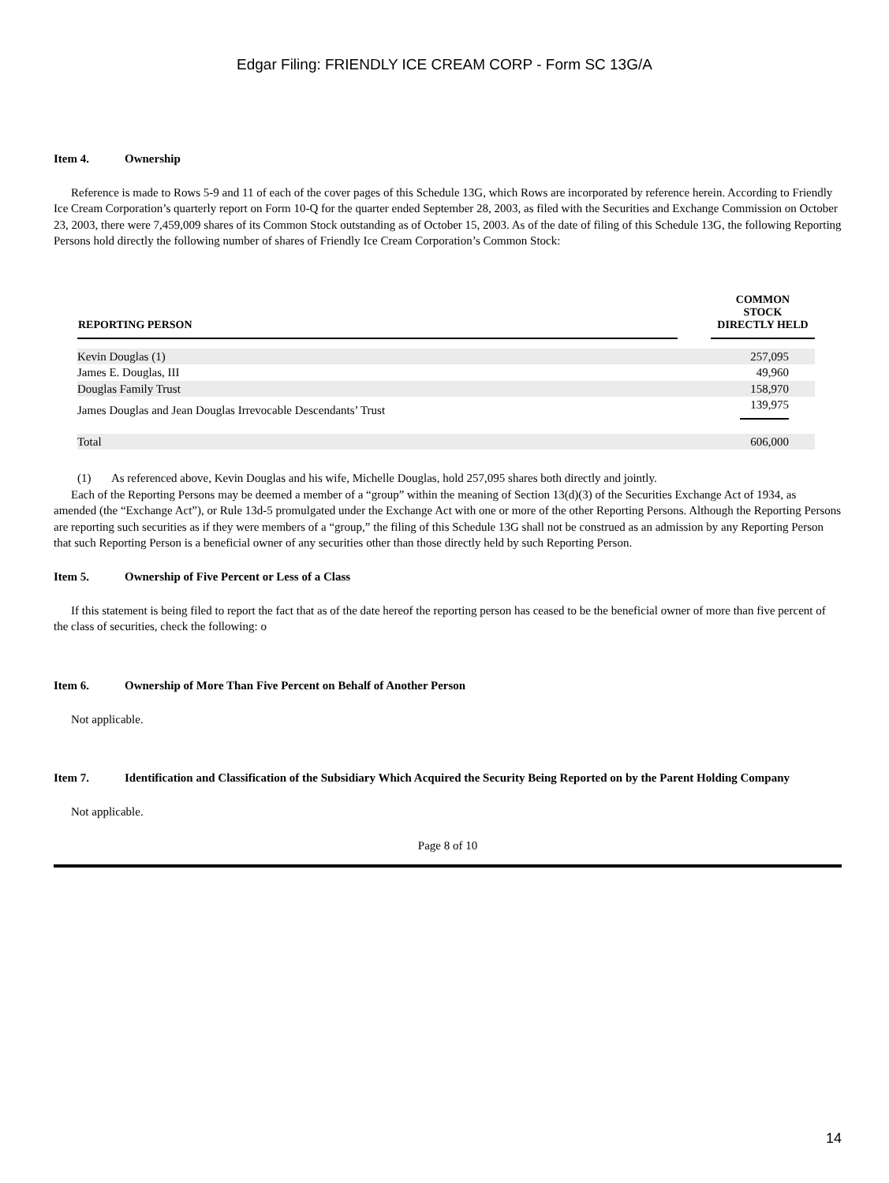Edgar Filing: FRIENDLY ICE CREAM CORP - Form SC 13G/A
Item 4. Ownership
Reference is made to Rows 5-9 and 11 of each of the cover pages of this Schedule 13G, which Rows are incorporated by reference herein. According to Friendly Ice Cream Corporation’s quarterly report on Form 10-Q for the quarter ended September 28, 2003, as filed with the Securities and Exchange Commission on October 23, 2003, there were 7,459,009 shares of its Common Stock outstanding as of October 15, 2003. As of the date of filing of this Schedule 13G, the following Reporting Persons hold directly the following number of shares of Friendly Ice Cream Corporation’s Common Stock:
| REPORTING PERSON | | COMMON STOCK DIRECTLY HELD |
| --- | --- | --- |
| Kevin Douglas (1) | | 257,095 |
| James E. Douglas, III | | 49,960 |
| Douglas Family Trust | | 158,970 |
| James Douglas and Jean Douglas Irrevocable Descendants’ Trust | | 139,975 |
| Total | | 606,000 |
(1) As referenced above, Kevin Douglas and his wife, Michelle Douglas, hold 257,095 shares both directly and jointly.
Each of the Reporting Persons may be deemed a member of a “group” within the meaning of Section 13(d)(3) of the Securities Exchange Act of 1934, as amended (the “Exchange Act”), or Rule 13d-5 promulgated under the Exchange Act with one or more of the other Reporting Persons. Although the Reporting Persons are reporting such securities as if they were members of a “group,” the filing of this Schedule 13G shall not be construed as an admission by any Reporting Person that such Reporting Person is a beneficial owner of any securities other than those directly held by such Reporting Person.
Item 5. Ownership of Five Percent or Less of a Class
If this statement is being filed to report the fact that as of the date hereof the reporting person has ceased to be the beneficial owner of more than five percent of the class of securities, check the following: o
Item 6. Ownership of More Than Five Percent on Behalf of Another Person
Not applicable.
Item 7. Identification and Classification of the Subsidiary Which Acquired the Security Being Reported on by the Parent Holding Company
Not applicable.
Page 8 of 10
14